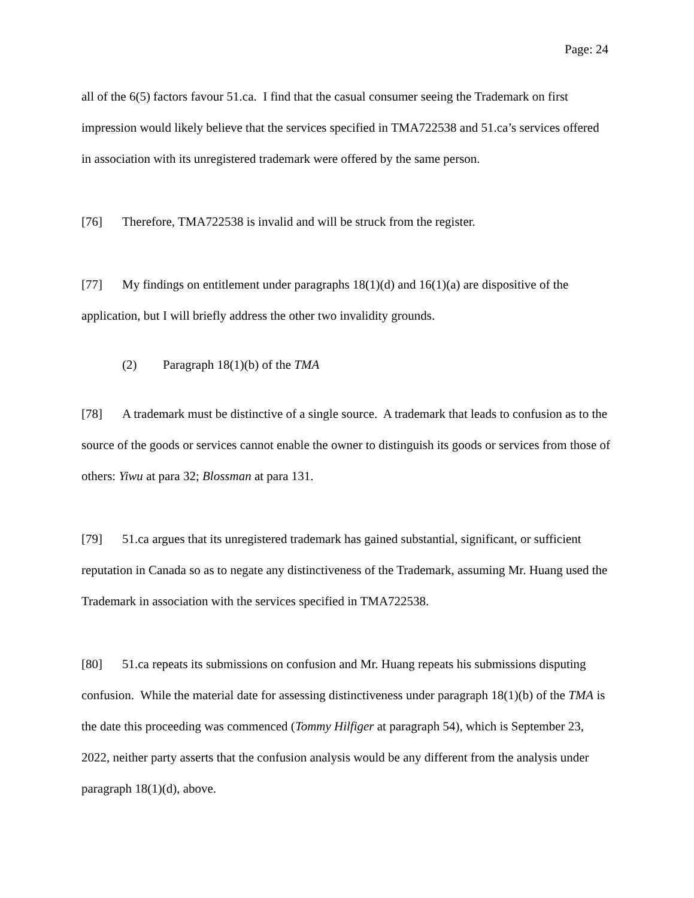Page: 24
all of the 6(5) factors favour 51.ca. I find that the casual consumer seeing the Trademark on first impression would likely believe that the services specified in TMA722538 and 51.ca’s services offered in association with its unregistered trademark were offered by the same person.
[76] Therefore, TMA722538 is invalid and will be struck from the register.
[77] My findings on entitlement under paragraphs 18(1)(d) and 16(1)(a) are dispositive of the application, but I will briefly address the other two invalidity grounds.
(2) Paragraph 18(1)(b) of the TMA
[78] A trademark must be distinctive of a single source. A trademark that leads to confusion as to the source of the goods or services cannot enable the owner to distinguish its goods or services from those of others: Yiwu at para 32; Blossman at para 131.
[79] 51.ca argues that its unregistered trademark has gained substantial, significant, or sufficient reputation in Canada so as to negate any distinctiveness of the Trademark, assuming Mr. Huang used the Trademark in association with the services specified in TMA722538.
[80] 51.ca repeats its submissions on confusion and Mr. Huang repeats his submissions disputing confusion. While the material date for assessing distinctiveness under paragraph 18(1)(b) of the TMA is the date this proceeding was commenced (Tommy Hilfiger at paragraph 54), which is September 23, 2022, neither party asserts that the confusion analysis would be any different from the analysis under paragraph 18(1)(d), above.